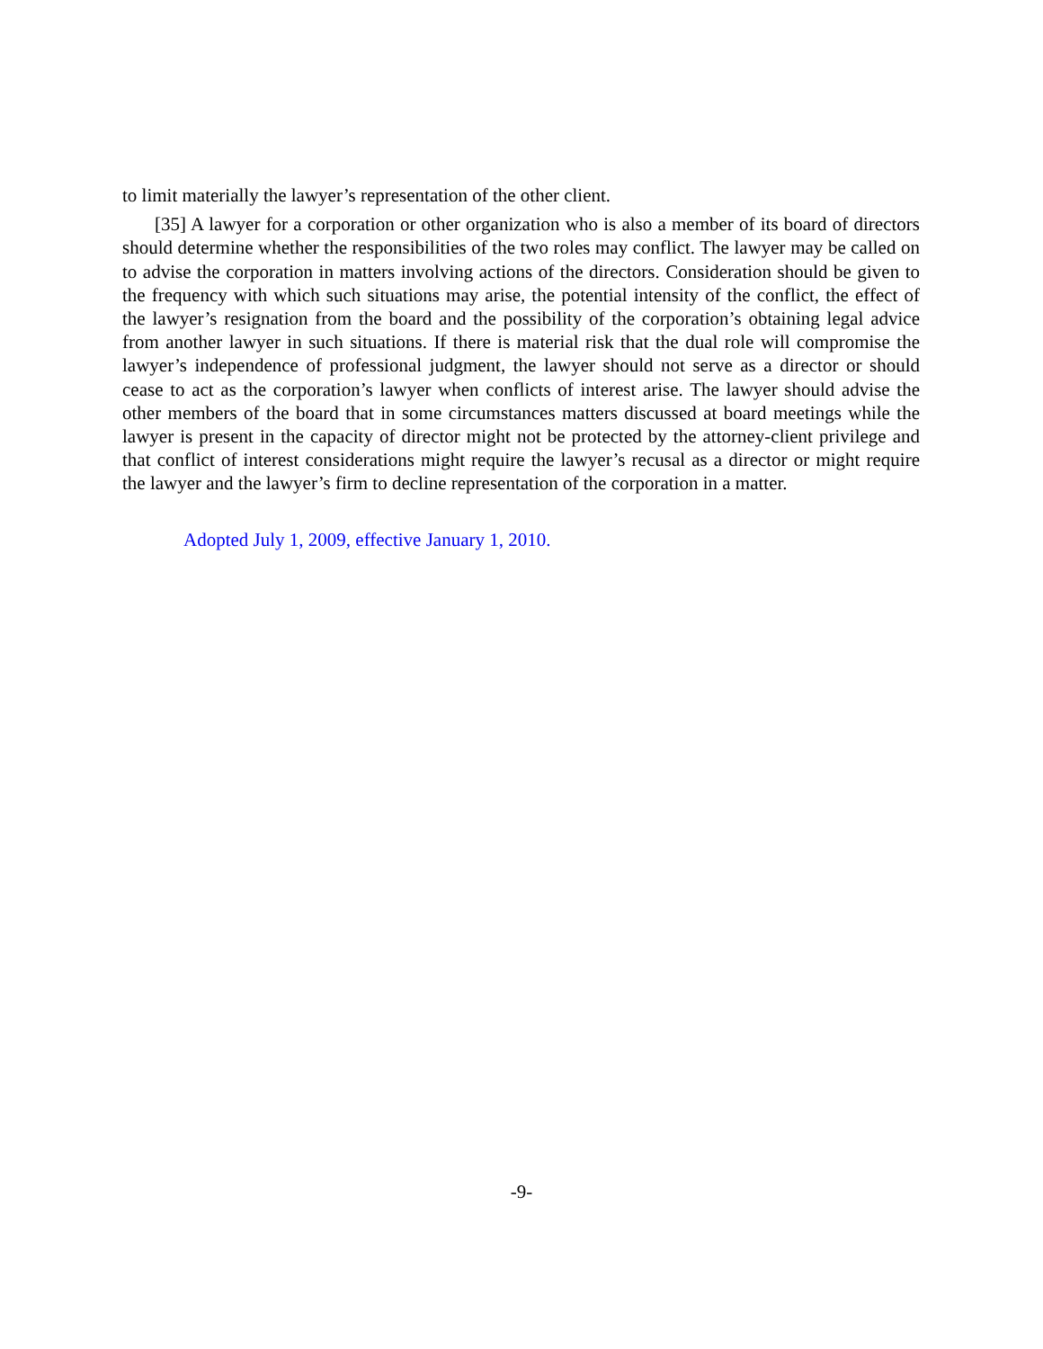to limit materially the lawyer’s representation of the other client.
[35] A lawyer for a corporation or other organization who is also a member of its board of directors should determine whether the responsibilities of the two roles may conflict. The lawyer may be called on to advise the corporation in matters involving actions of the directors. Consideration should be given to the frequency with which such situations may arise, the potential intensity of the conflict, the effect of the lawyer’s resignation from the board and the possibility of the corporation’s obtaining legal advice from another lawyer in such situations. If there is material risk that the dual role will compromise the lawyer’s independence of professional judgment, the lawyer should not serve as a director or should cease to act as the corporation’s lawyer when conflicts of interest arise. The lawyer should advise the other members of the board that in some circumstances matters discussed at board meetings while the lawyer is present in the capacity of director might not be protected by the attorney-client privilege and that conflict of interest considerations might require the lawyer’s recusal as a director or might require the lawyer and the lawyer’s firm to decline representation of the corporation in a matter.
Adopted July 1, 2009, effective January 1, 2010.
-9-